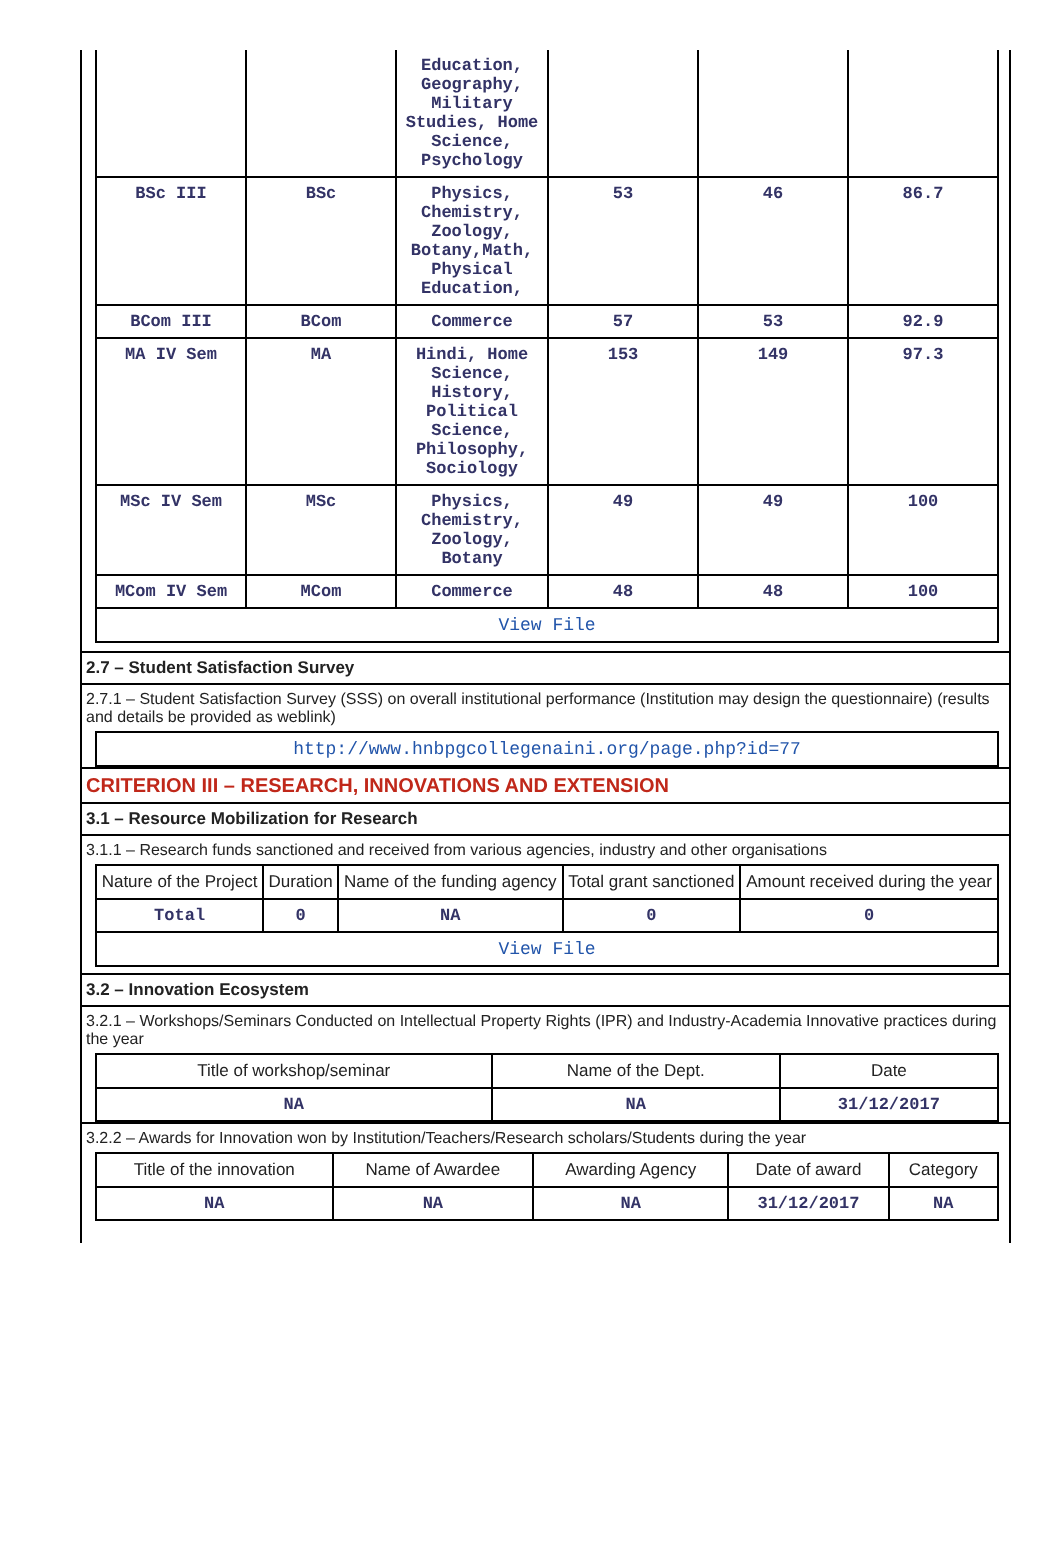| | | Education, Geography, Military Studies, Home Science, Psychology | | | |
| BSc III | BSc | Physics, Chemistry, Zoology, Botany,Math, Physical Education, | 53 | 46 | 86.7 |
| BCom III | BCom | Commerce | 57 | 53 | 92.9 |
| MA IV Sem | MA | Hindi, Home Science, History, Political Science, Philosophy, Sociology | 153 | 149 | 97.3 |
| MSc IV Sem | MSc | Physics, Chemistry, Zoology, Botany | 49 | 49 | 100 |
| MCom IV Sem | MCom | Commerce | 48 | 48 | 100 |
| View File | | | | | |
2.7 – Student Satisfaction Survey
2.7.1 – Student Satisfaction Survey (SSS) on overall institutional performance (Institution may design the questionnaire) (results and details be provided as weblink)
| http://www.hnbpgcollegenaini.org/page.php?id=77 |
CRITERION III – RESEARCH, INNOVATIONS AND EXTENSION
3.1 – Resource Mobilization for Research
3.1.1 – Research funds sanctioned and received from various agencies, industry and other organisations
| Nature of the Project | Duration | Name of the funding agency | Total grant sanctioned | Amount received during the year |
| --- | --- | --- | --- | --- |
| Total | 0 | NA | 0 | 0 |
| View File | | | | |
3.2 – Innovation Ecosystem
3.2.1 – Workshops/Seminars Conducted on Intellectual Property Rights (IPR) and Industry-Academia Innovative practices during the year
| Title of workshop/seminar | Name of the Dept. | Date |
| --- | --- | --- |
| NA | NA | 31/12/2017 |
3.2.2 – Awards for Innovation won by Institution/Teachers/Research scholars/Students during the year
| Title of the innovation | Name of Awardee | Awarding Agency | Date of award | Category |
| --- | --- | --- | --- | --- |
| NA | NA | NA | 31/12/2017 | NA |